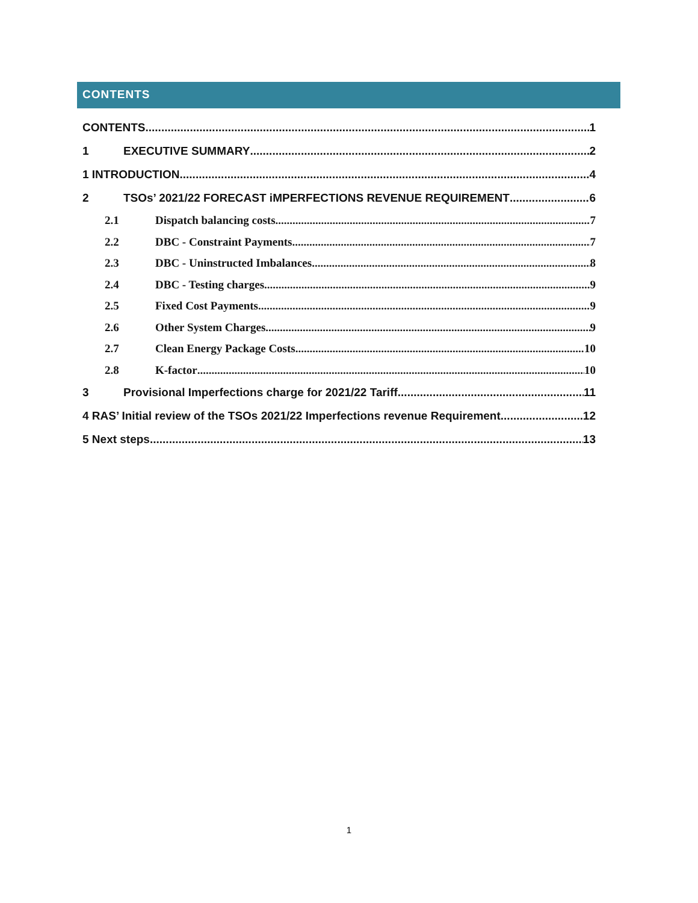CONTENTS
CONTENTS 1
1 EXECUTIVE SUMMARY 2
1 INTRODUCTION 4
2 TSOs’ 2021/22 FORECAST iMPERFECTIONS REVENUE REQUIREMENT 6
2.1 Dispatch balancing costs 7
2.2 DBC - Constraint Payments 7
2.3 DBC - Uninstructed Imbalances 8
2.4 DBC - Testing charges 9
2.5 Fixed Cost Payments 9
2.6 Other System Charges 9
2.7 Clean Energy Package Costs 10
2.8 K-factor 10
3 Provisional Imperfections charge for 2021/22 Tariff 11
4 RAS’ Initial review of the TSOs 2021/22 Imperfections revenue Requirement 12
5 Next steps 13
1